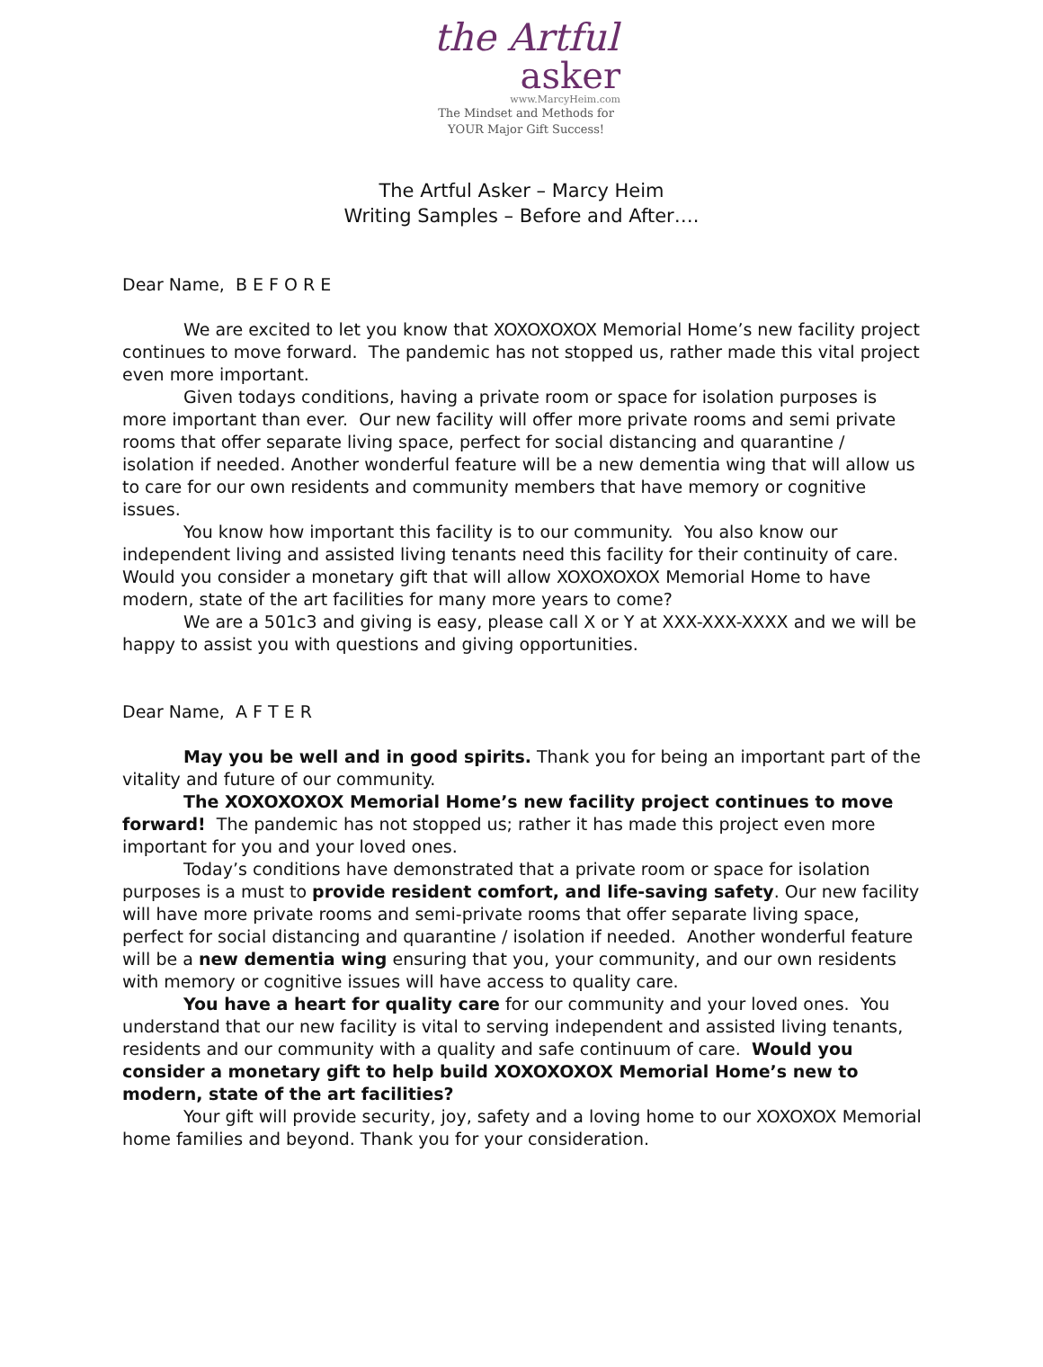the Artful
asker
www.MarcyHeim.com
The Mindset and Methods for
YOUR Major Gift Success!
The Artful Asker – Marcy Heim
Writing Samples – Before and After….
Dear Name, B E F O R E
We are excited to let you know that XOXOXOXOX Memorial Home’s new facility project continues to move forward. The pandemic has not stopped us, rather made this vital project even more important.
Given todays conditions, having a private room or space for isolation purposes is more important than ever. Our new facility will offer more private rooms and semi private rooms that offer separate living space, perfect for social distancing and quarantine / isolation if needed. Another wonderful feature will be a new dementia wing that will allow us to care for our own residents and community members that have memory or cognitive issues.
You know how important this facility is to our community. You also know our independent living and assisted living tenants need this facility for their continuity of care. Would you consider a monetary gift that will allow XOXOXOXOX Memorial Home to have modern, state of the art facilities for many more years to come?
We are a 501c3 and giving is easy, please call X or Y at XXX-XXX-XXXX and we will be happy to assist you with questions and giving opportunities.
Dear Name, A F T E R
May you be well and in good spirits. Thank you for being an important part of the vitality and future of our community.
The XOXOXOXOX Memorial Home’s new facility project continues to move forward! The pandemic has not stopped us; rather it has made this project even more important for you and your loved ones.
Today’s conditions have demonstrated that a private room or space for isolation purposes is a must to provide resident comfort, and life-saving safety. Our new facility will have more private rooms and semi-private rooms that offer separate living space, perfect for social distancing and quarantine / isolation if needed. Another wonderful feature will be a new dementia wing ensuring that you, your community, and our own residents with memory or cognitive issues will have access to quality care.
You have a heart for quality care for our community and your loved ones. You understand that our new facility is vital to serving independent and assisted living tenants, residents and our community with a quality and safe continuum of care. Would you consider a monetary gift to help build XOXOXOXOX Memorial Home’s new to modern, state of the art facilities?
Your gift will provide security, joy, safety and a loving home to our XOXOXOX Memorial home families and beyond. Thank you for your consideration.